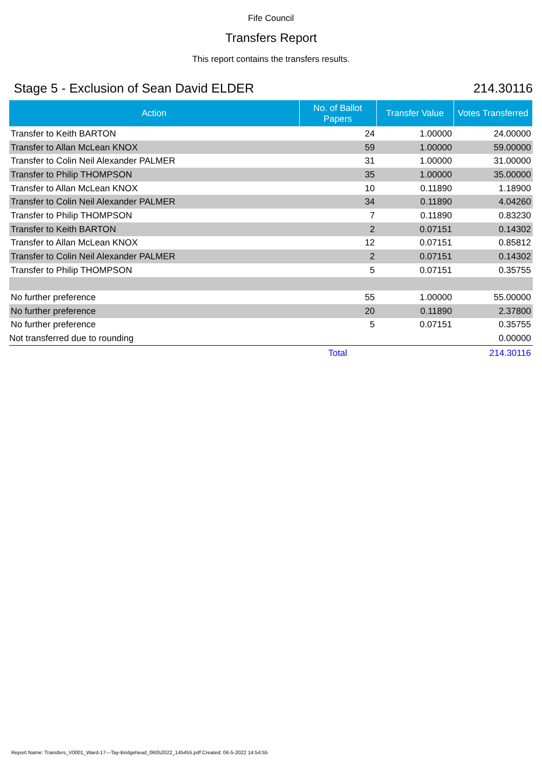Fife Council
Transfers Report
This report contains the transfers results.
Stage 5 - Exclusion of Sean David ELDER 214.30116
| Action | No. of Ballot Papers | Transfer Value | Votes Transferred |
| --- | --- | --- | --- |
| Transfer to Keith BARTON | 24 | 1.00000 | 24.00000 |
| Transfer to Allan McLean KNOX | 59 | 1.00000 | 59.00000 |
| Transfer to Colin Neil Alexander PALMER | 31 | 1.00000 | 31.00000 |
| Transfer to Philip THOMPSON | 35 | 1.00000 | 35.00000 |
| Transfer to Allan McLean KNOX | 10 | 0.11890 | 1.18900 |
| Transfer to Colin Neil Alexander PALMER | 34 | 0.11890 | 4.04260 |
| Transfer to Philip THOMPSON | 7 | 0.11890 | 0.83230 |
| Transfer to Keith BARTON | 2 | 0.07151 | 0.14302 |
| Transfer to Allan McLean KNOX | 12 | 0.07151 | 0.85812 |
| Transfer to Colin Neil Alexander PALMER | 2 | 0.07151 | 0.14302 |
| Transfer to Philip THOMPSON | 5 | 0.07151 | 0.35755 |
| No further preference | 55 | 1.00000 | 55.00000 |
| No further preference | 20 | 0.11890 | 2.37800 |
| No further preference | 5 | 0.07151 | 0.35755 |
| Not transferred due to rounding | | | 0.00000 |
| | Total | | 214.30116 |
Report Name: Transfers_V0001_Ward-17---Tay-Bridgehead_06052022_145455.pdf Created: 06-5-2022 14:54:55